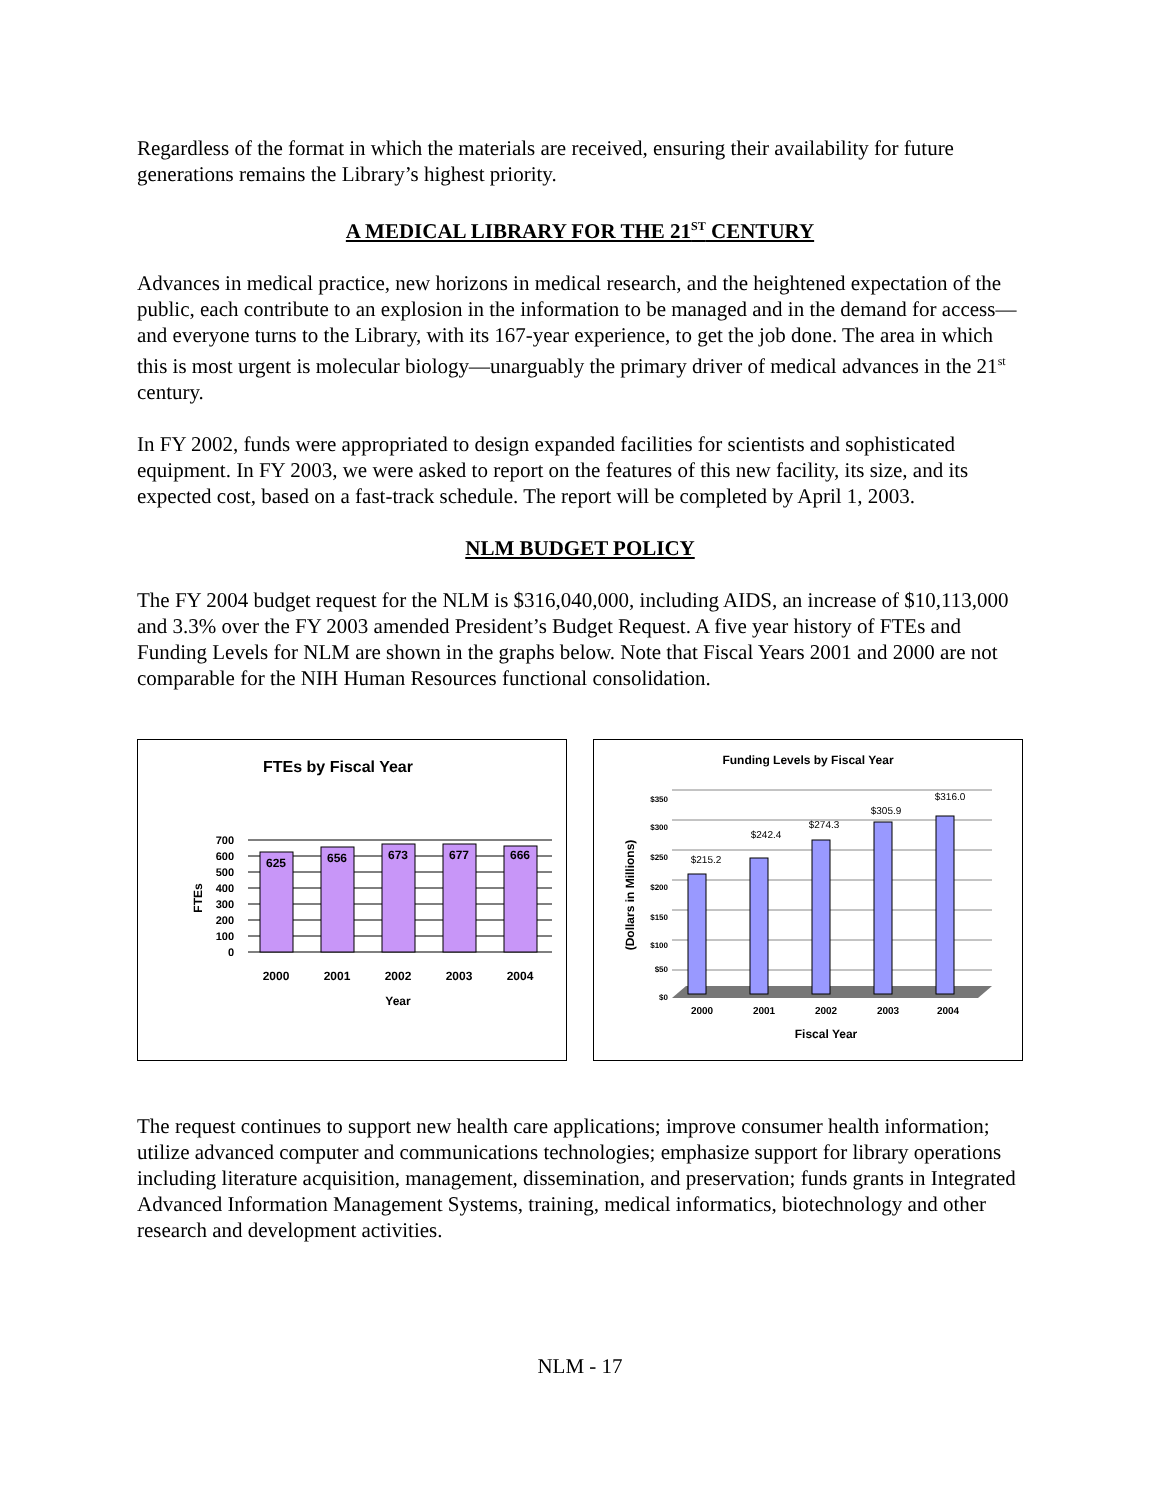Regardless of the format in which the materials are received, ensuring their availability for future generations remains the Library’s highest priority.
A MEDICAL LIBRARY FOR THE 21<sup>ST</sup> CENTURY
Advances in medical practice, new horizons in medical research, and the heightened expectation of the public, each contribute to an explosion in the information to be managed and in the demand for access—and everyone turns to the Library, with its 167-year experience, to get the job done. The area in which this is most urgent is molecular biology—unarguably the primary driver of medical advances in the 21<sup>st</sup> century.
In FY 2002, funds were appropriated to design expanded facilities for scientists and sophisticated equipment. In FY 2003, we were asked to report on the features of this new facility, its size, and its expected cost, based on a fast-track schedule. The report will be completed by April 1, 2003.
NLM BUDGET POLICY
The FY 2004 budget request for the NLM is $316,040,000, including AIDS, an increase of $10,113,000 and 3.3% over the FY 2003 amended President’s Budget Request. A five year history of FTEs and Funding Levels for NLM are shown in the graphs below. Note that Fiscal Years 2001 and 2000 are not comparable for the NIH Human Resources functional consolidation.
FTEs by Fiscal Year
700
600
500
400
300
200
100
0
FTEs
625
656
673
677
666
2000
2001
2002
2003
2004
Year
Funding Levels by Fiscal Year
$350
$300
$250
$200
$150
$100
$50
$0
(Dollars in Millions)
$215.2
$242.4
$274.3
$305.9
$316.0
2000
2001
2002
2003
2004
Fiscal Year
The request continues to support new health care applications; improve consumer health information; utilize advanced computer and communications technologies; emphasize support for library operations including literature acquisition, management, dissemination, and preservation; funds grants in Integrated Advanced Information Management Systems, training, medical informatics, biotechnology and other research and development activities.
NLM - 17